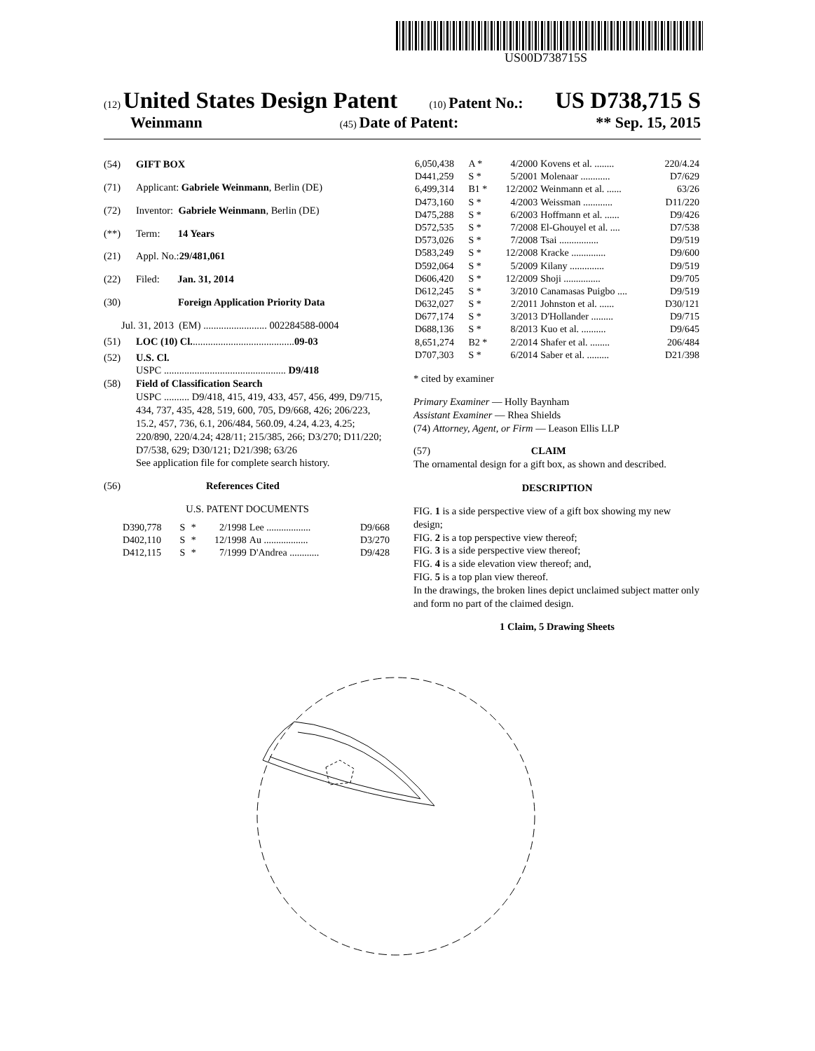US00D738715S
(12) United States Design Patent (10) Patent No.: US D738,715 S
Weinmann (45) Date of Patent: ** Sep. 15, 2015
(54) GIFT BOX
(71) Applicant: Gabriele Weinmann, Berlin (DE)
(72) Inventor: Gabriele Weinmann, Berlin (DE)
(**) Term: 14 Years
(21) Appl. No.: 29/481,061
(22) Filed: Jan. 31, 2014
(30) Foreign Application Priority Data
Jul. 31, 2013 (EM) ......................... 002284588-0004
(51) LOC (10) Cl. ........................................ 09-03
(52) U.S. Cl.
USPC ................................................ D9/418
(58) Field of Classification Search
USPC .......... D9/418, 415, 419, 433, 457, 456, 499, D9/715, 434, 737, 435, 428, 519, 600, 705, D9/668, 426; 206/223, 15.2, 457, 736, 6.1, 206/484, 560.09, 4.24, 4.23, 4.25; 220/890, 220/4.24; 428/11; 215/385, 266; D3/270; D11/220; D7/538, 629; D30/121; D21/398; 63/26
See application file for complete search history.
(56) References Cited
U.S. PATENT DOCUMENTS
| D390,778 | S | * | 2/1998 | Lee .................. | D9/668 |
| D402,110 | S | * | 12/1998 | Au .................. | D3/270 |
| D412,115 | S | * | 7/1999 | D'Andrea ............ | D9/428 |
| 6,050,438 | A * | 4/2000 | Kovens et al. ........ | 220/4.24 |
| D441,259 | S * | 5/2001 | Molenaar ............ | D7/629 |
| 6,499,314 | B1 * | 12/2002 | Weinmann et al. ...... | 63/26 |
| D473,160 | S * | 4/2003 | Weissman ............ | D11/220 |
| D475,288 | S * | 6/2003 | Hoffmann et al. ...... | D9/426 |
| D572,535 | S * | 7/2008 | El-Ghouyel et al. .... | D7/538 |
| D573,026 | S * | 7/2008 | Tsai ................ | D9/519 |
| D583,249 | S * | 12/2008 | Kracke .............. | D9/600 |
| D592,064 | S * | 5/2009 | Kilany .............. | D9/519 |
| D606,420 | S * | 12/2009 | Shoji ............... | D9/705 |
| D612,245 | S * | 3/2010 | Canamasas Puigbo .... | D9/519 |
| D632,027 | S * | 2/2011 | Johnston et al. ...... | D30/121 |
| D677,174 | S * | 3/2013 | D'Hollander ......... | D9/715 |
| D688,136 | S * | 8/2013 | Kuo et al. .......... | D9/645 |
| 8,651,274 | B2 * | 2/2014 | Shafer et al. ........ | 206/484 |
| D707,303 | S * | 6/2014 | Saber et al. ......... | D21/398 |
* cited by examiner
Primary Examiner — Holly Baynham
Assistant Examiner — Rhea Shields
(74) Attorney, Agent, or Firm — Leason Ellis LLP
(57) CLAIM
The ornamental design for a gift box, as shown and described.
DESCRIPTION
FIG. 1 is a side perspective view of a gift box showing my new design;
FIG. 2 is a top perspective view thereof;
FIG. 3 is a side perspective view thereof;
FIG. 4 is a side elevation view thereof; and,
FIG. 5 is a top plan view thereof.
In the drawings, the broken lines depict unclaimed subject matter only and form no part of the claimed design.
1 Claim, 5 Drawing Sheets